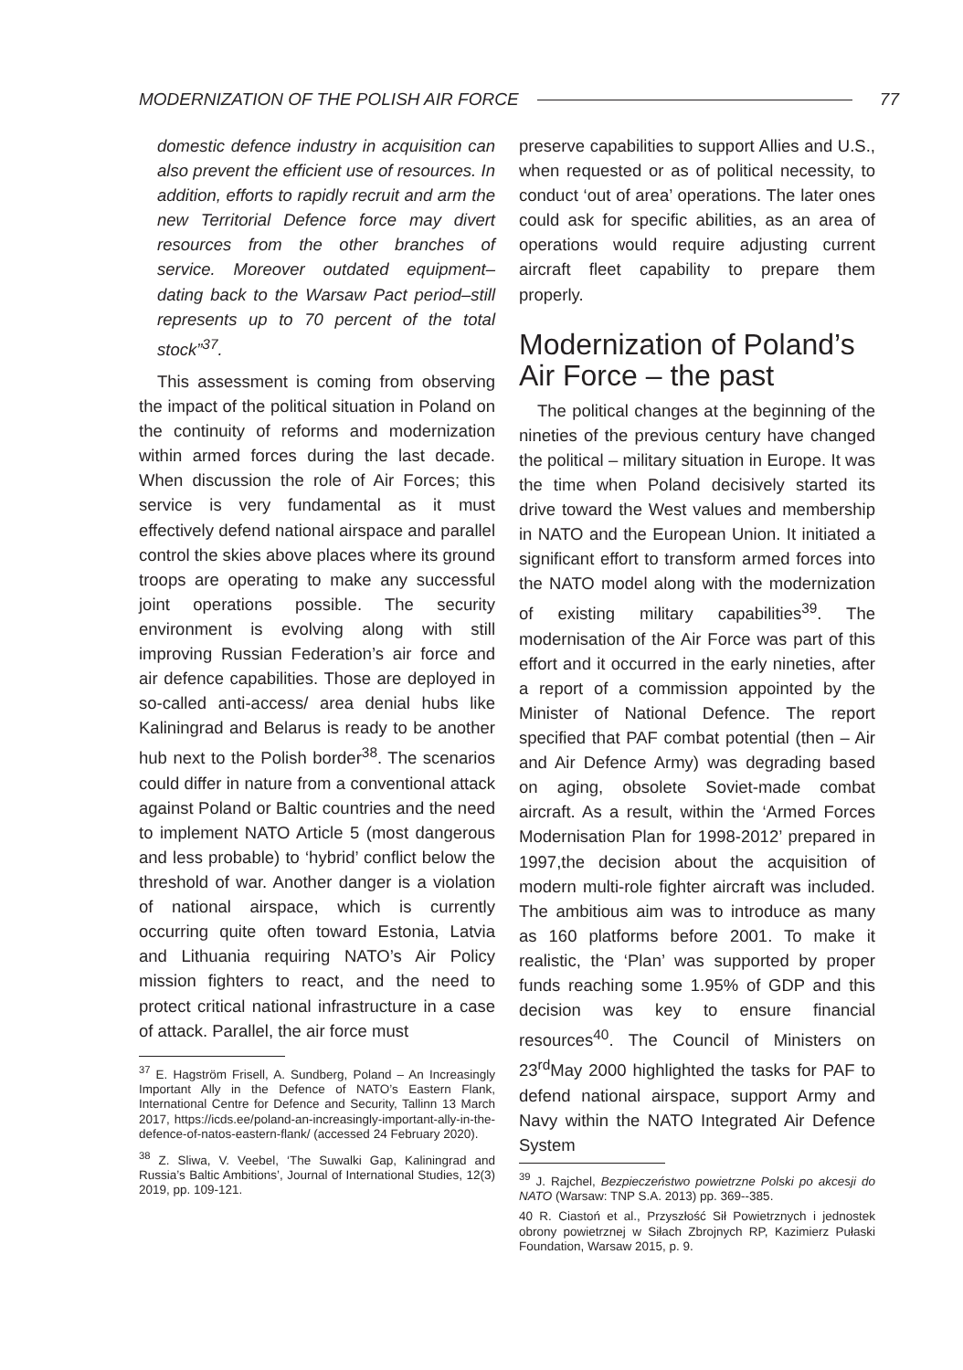MODERNIZATION OF THE POLISH AIR FORCE 77
domestic defence industry in acquisition can also prevent the efficient use of resources. In addition, efforts to rapidly recruit and arm the new Territorial Defence force may divert resources from the other branches of service. Moreover outdated equipment–dating back to the Warsaw Pact period–still represents up to 70 percent of the total stock”<sup>37</sup>.
This assessment is coming from observing the impact of the political situation in Poland on the continuity of reforms and modernization within armed forces during the last decade. When discussion the role of Air Forces; this service is very fundamental as it must effectively defend national airspace and parallel control the skies above places where its ground troops are operating to make any successful joint operations possible. The security environment is evolving along with still improving Russian Federation’s air force and air defence capabilities. Those are deployed in so-called anti-access/ area denial hubs like Kaliningrad and Belarus is ready to be another hub next to the Polish border<sup>38</sup>. The scenarios could differ in nature from a conventional attack against Poland or Baltic countries and the need to implement NATO Article 5 (most dangerous and less probable) to ‘hybrid’ conflict below the threshold of war. Another danger is a violation of national airspace, which is currently occurring quite often toward Estonia, Latvia and Lithuania requiring NATO’s Air Policy mission fighters to react, and the need to protect critical national infrastructure in a case of attack. Parallel, the air force must
<sup>37</sup> E. Hagström Frisell, A. Sundberg, Poland – An Increasingly Important Ally in the Defence of NATO’s Eastern Flank, International Centre for Defence and Security, Tallinn 13 March 2017, https://icds.ee/poland-an-increasingly-important-ally-in-the-defence-of-natos-eastern-flank/ (accessed 24 February 2020).
<sup>38</sup> Z. Sliwa, V. Veebel, ‘The Suwalki Gap, Kaliningrad and Russia’s Baltic Ambitions’, Journal of International Studies, 12(3) 2019, pp. 109-121.
preserve capabilities to support Allies and U.S., when requested or as of political necessity, to conduct ‘out of area’ operations. The later ones could ask for specific abilities, as an area of operations would require adjusting current aircraft fleet capability to prepare them properly.
Modernization of Poland’s Air Force – the past
The political changes at the beginning of the nineties of the previous century have changed the political – military situation in Europe. It was the time when Poland decisively started its drive toward the West values and membership in NATO and the European Union. It initiated a significant effort to transform armed forces into the NATO model along with the modernization of existing military capabilities<sup>39</sup>. The modernisation of the Air Force was part of this effort and it occurred in the early nineties, after a report of a commission appointed by the Minister of National Defence. The report specified that PAF combat potential (then – Air and Air Defence Army) was degrading based on aging, obsolete Soviet-made combat aircraft. As a result, within the ‘Armed Forces Modernisation Plan for 1998-2012’ prepared in 1997,the decision about the acquisition of modern multi-role fighter aircraft was included. The ambitious aim was to introduce as many as 160 platforms before 2001. To make it realistic, the ‘Plan’ was supported by proper funds reaching some 1.95% of GDP and this decision was key to ensure financial resources<sup>40</sup>. The Council of Ministers on 23<sup>rd</sup>May 2000 highlighted the tasks for PAF to defend national airspace, support Army and Navy within the NATO Integrated Air Defence System
<sup>39</sup> J. Rajchel, Bezpieczeństwo powietrzne Polski po akcesji do NATO (Warsaw: TNP S.A. 2013) pp. 369--385.
40 R. Ciastoń et al., Przyszłość Sił Powietrznych i jednostek obrony powietrznej w Siłach Zbrojnych RP, Kazimierz Pułaski Foundation, Warsaw 2015, p. 9.